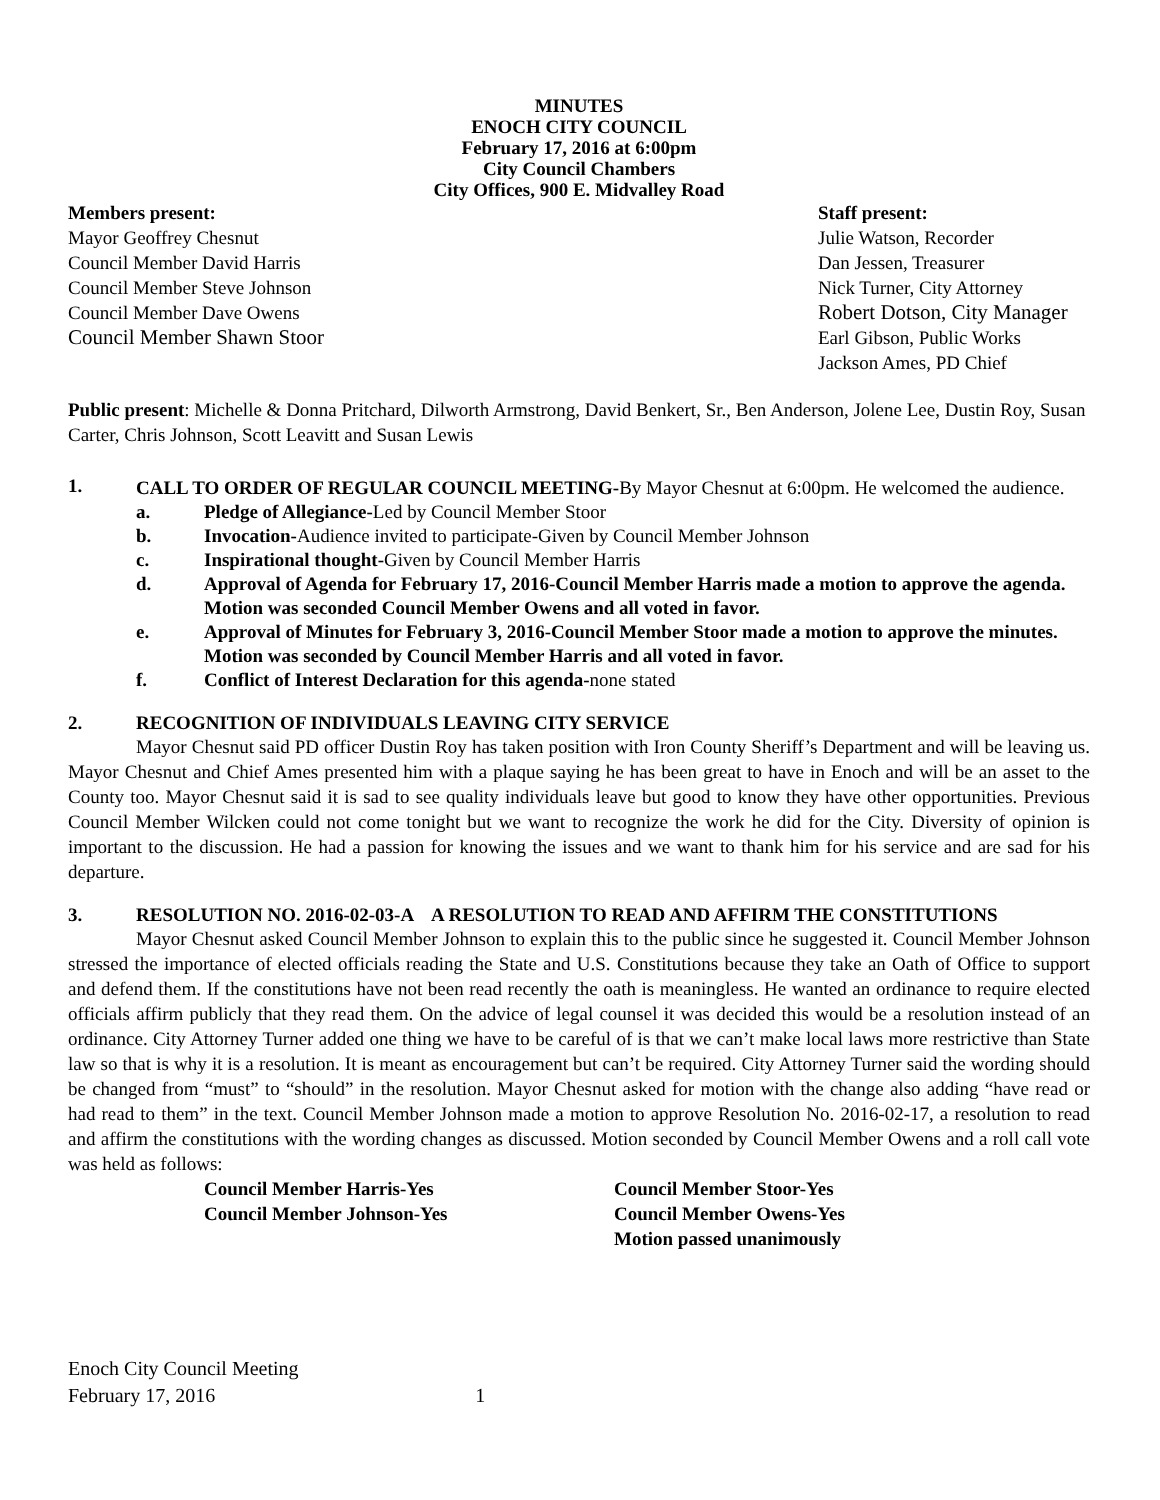MINUTES
ENOCH CITY COUNCIL
February 17, 2016 at 6:00pm
City Council Chambers
City Offices, 900 E. Midvalley Road
Members present:
Mayor Geoffrey Chesnut
Council Member David Harris
Council Member Steve Johnson
Council Member Dave Owens
Council Member Shawn Stoor
Staff present:
Julie Watson, Recorder
Dan Jessen, Treasurer
Nick Turner, City Attorney
Robert Dotson, City Manager
Earl Gibson, Public Works
Jackson Ames, PD Chief
Public present: Michelle & Donna Pritchard, Dilworth Armstrong, David Benkert, Sr., Ben Anderson, Jolene Lee, Dustin Roy, Susan Carter, Chris Johnson, Scott Leavitt and Susan Lewis
1.
CALL TO ORDER OF REGULAR COUNCIL MEETING-By Mayor Chesnut at 6:00pm. He welcomed the audience.
a. Pledge of Allegiance-Led by Council Member Stoor
b. Invocation-Audience invited to participate-Given by Council Member Johnson
c. Inspirational thought-Given by Council Member Harris
d. Approval of Agenda for February 17, 2016-Council Member Harris made a motion to approve the agenda. Motion was seconded Council Member Owens and all voted in favor.
e. Approval of Minutes for February 3, 2016-Council Member Stoor made a motion to approve the minutes. Motion was seconded by Council Member Harris and all voted in favor.
f. Conflict of Interest Declaration for this agenda-none stated
2. RECOGNITION OF INDIVIDUALS LEAVING CITY SERVICE
Mayor Chesnut said PD officer Dustin Roy has taken position with Iron County Sheriff’s Department and will be leaving us. Mayor Chesnut and Chief Ames presented him with a plaque saying he has been great to have in Enoch and will be an asset to the County too. Mayor Chesnut said it is sad to see quality individuals leave but good to know they have other opportunities. Previous Council Member Wilcken could not come tonight but we want to recognize the work he did for the City. Diversity of opinion is important to the discussion. He had a passion for knowing the issues and we want to thank him for his service and are sad for his departure.
3. RESOLUTION NO. 2016-02-03-A A RESOLUTION TO READ AND AFFIRM THE CONSTITUTIONS
Mayor Chesnut asked Council Member Johnson to explain this to the public since he suggested it. Council Member Johnson stressed the importance of elected officials reading the State and U.S. Constitutions because they take an Oath of Office to support and defend them. If the constitutions have not been read recently the oath is meaningless. He wanted an ordinance to require elected officials affirm publicly that they read them. On the advice of legal counsel it was decided this would be a resolution instead of an ordinance. City Attorney Turner added one thing we have to be careful of is that we can’t make local laws more restrictive than State law so that is why it is a resolution. It is meant as encouragement but can’t be required. City Attorney Turner said the wording should be changed from “must” to “should” in the resolution. Mayor Chesnut asked for motion with the change also adding “have read or had read to them” in the text. Council Member Johnson made a motion to approve Resolution No. 2016-02-17, a resolution to read and affirm the constitutions with the wording changes as discussed. Motion seconded by Council Member Owens and a roll call vote was held as follows:
Council Member Harris-Yes
Council Member Stoor-Yes
Council Member Johnson-Yes
Council Member Owens-Yes
Motion passed unanimously
Enoch City Council Meeting
February 17, 2016 1